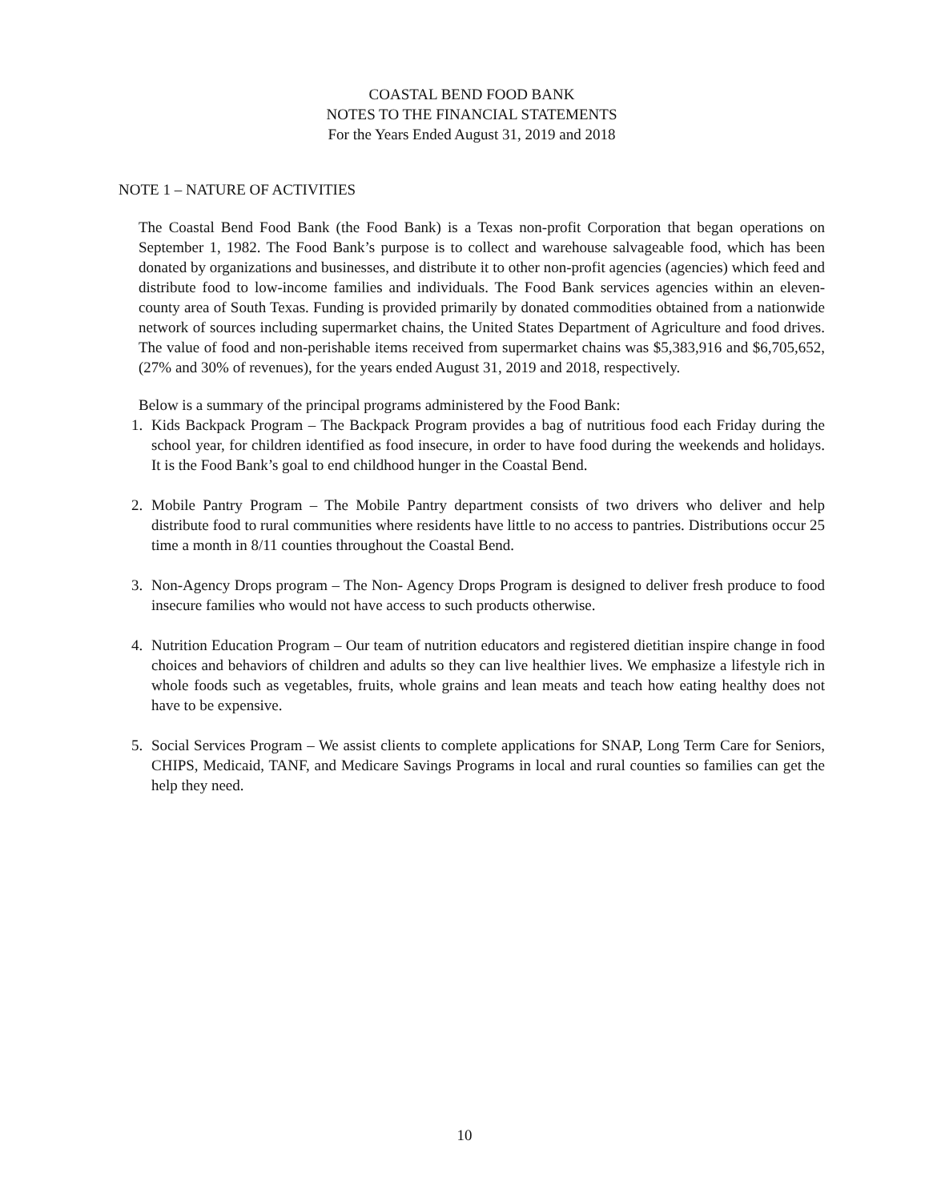COASTAL BEND FOOD BANK
NOTES TO THE FINANCIAL STATEMENTS
For the Years Ended August 31, 2019 and 2018
NOTE 1 – NATURE OF ACTIVITIES
The Coastal Bend Food Bank (the Food Bank) is a Texas non-profit Corporation that began operations on September 1, 1982. The Food Bank’s purpose is to collect and warehouse salvageable food, which has been donated by organizations and businesses, and distribute it to other non-profit agencies (agencies) which feed and distribute food to low-income families and individuals. The Food Bank services agencies within an eleven-county area of South Texas. Funding is provided primarily by donated commodities obtained from a nationwide network of sources including supermarket chains, the United States Department of Agriculture and food drives. The value of food and non-perishable items received from supermarket chains was $5,383,916 and $6,705,652, (27% and 30% of revenues), for the years ended August 31, 2019 and 2018, respectively.
Below is a summary of the principal programs administered by the Food Bank:
1. Kids Backpack Program – The Backpack Program provides a bag of nutritious food each Friday during the school year, for children identified as food insecure, in order to have food during the weekends and holidays. It is the Food Bank’s goal to end childhood hunger in the Coastal Bend.
2. Mobile Pantry Program – The Mobile Pantry department consists of two drivers who deliver and help distribute food to rural communities where residents have little to no access to pantries. Distributions occur 25 time a month in 8/11 counties throughout the Coastal Bend.
3. Non-Agency Drops program – The Non- Agency Drops Program is designed to deliver fresh produce to food insecure families who would not have access to such products otherwise.
4. Nutrition Education Program – Our team of nutrition educators and registered dietitian inspire change in food choices and behaviors of children and adults so they can live healthier lives. We emphasize a lifestyle rich in whole foods such as vegetables, fruits, whole grains and lean meats and teach how eating healthy does not have to be expensive.
5. Social Services Program – We assist clients to complete applications for SNAP, Long Term Care for Seniors, CHIPS, Medicaid, TANF, and Medicare Savings Programs in local and rural counties so families can get the help they need.
10